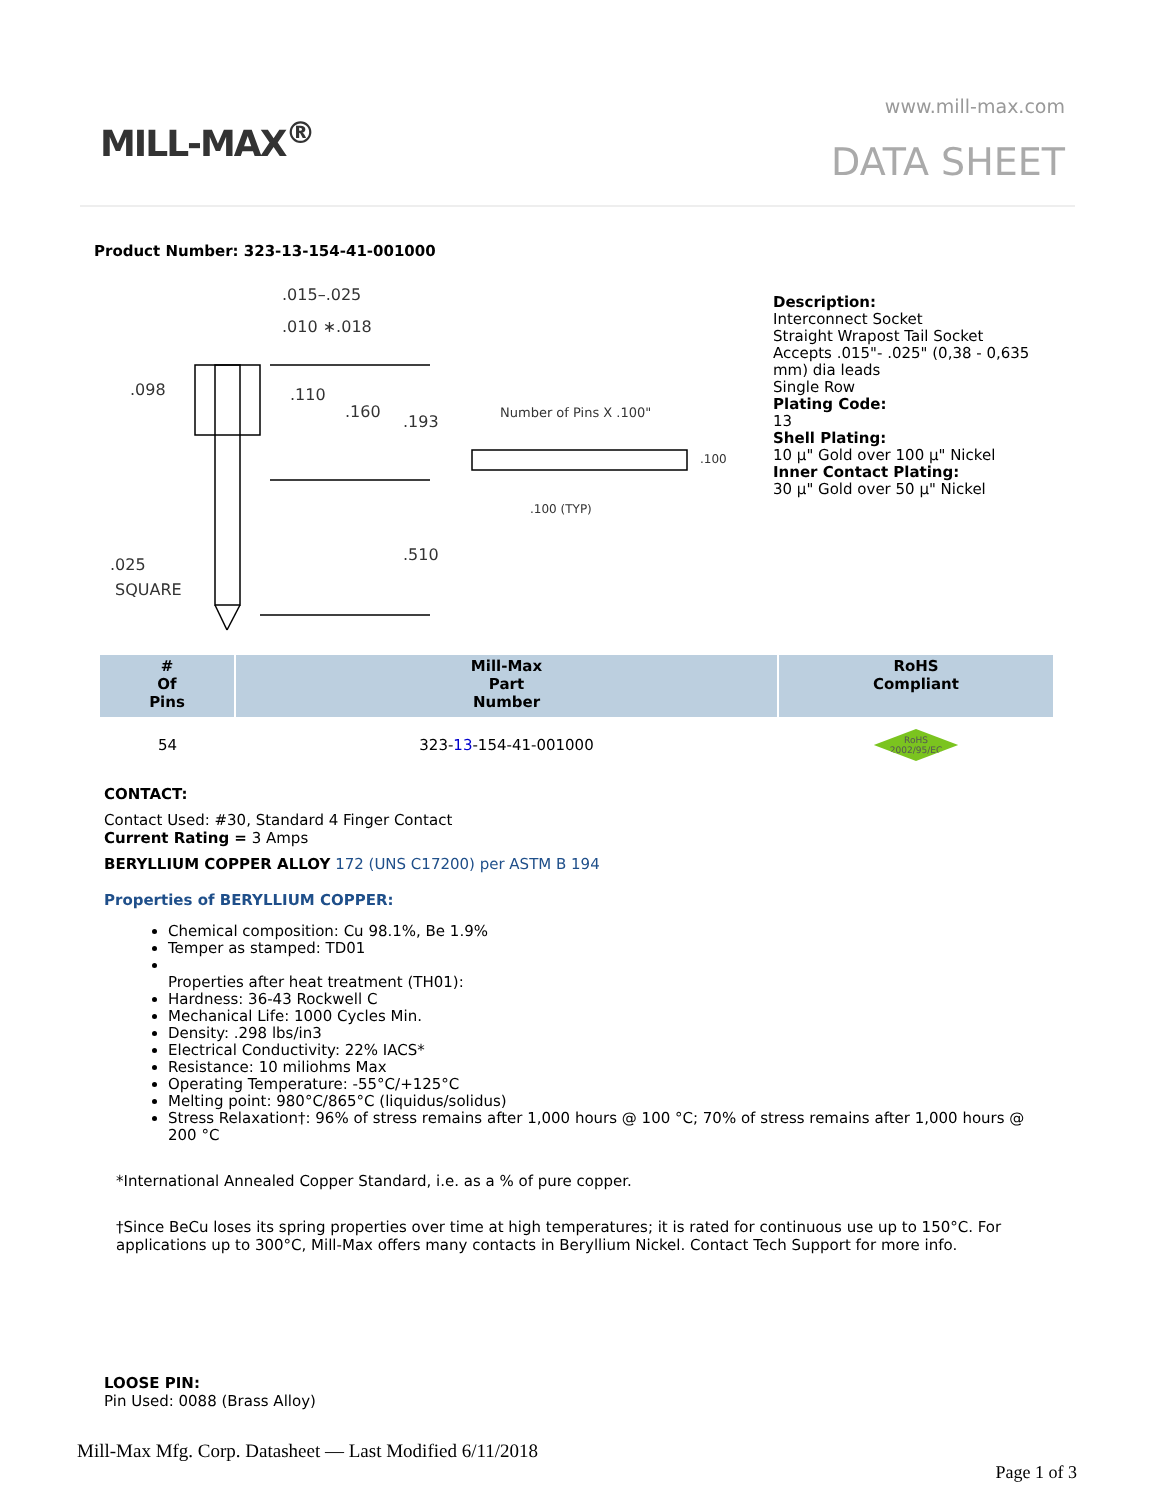MILL-MAX<sup>®</sup>
www.mill-max.com
DATA SHEET
Product Number: 323-13-154-41-001000
.015–.025
.010 ∗.018
.098
.110
.160
.193
.510
.025
SQUARE
Number of Pins X .100"
.100
.100 (TYP)
Description:
Interconnect Socket
Straight Wrapost Tail Socket
Accepts .015"- .025" (0,38 - 0,635 mm) dia leads
Single Row
Plating Code:
13
Shell Plating:
10 µ" Gold over 100 µ" Nickel
Inner Contact Plating:
30 µ" Gold over 50 µ" Nickel
| # Of Pins | Mill-Max Part Number | RoHS Compliant |
| --- | --- | --- |
| 54 | 323- 13 -154-41-001000 | RoHS 2002/95/EC |
CONTACT:
Contact Used: #30, Standard 4 Finger Contact
Current Rating = 3 Amps
BERYLLIUM COPPER ALLOY 172 (UNS C17200) per ASTM B 194
Properties of BERYLLIUM COPPER:
Chemical composition: Cu 98.1%, Be 1.9%
Temper as stamped: TD01
Properties after heat treatment (TH01):
Hardness: 36-43 Rockwell C
Mechanical Life: 1000 Cycles Min.
Density: .298 lbs/in3
Electrical Conductivity: 22% IACS*
Resistance: 10 miliohms Max
Operating Temperature: -55°C/+125°C
Melting point: 980°C/865°C (liquidus/solidus)
Stress Relaxation†: 96% of stress remains after 1,000 hours @ 100 °C; 70% of stress remains after 1,000 hours @ 200 °C
*International Annealed Copper Standard, i.e. as a % of pure copper.
†Since BeCu loses its spring properties over time at high temperatures; it is rated for continuous use up to 150°C. For applications up to 300°C, Mill-Max offers many contacts in Beryllium Nickel. Contact Tech Support for more info.
LOOSE PIN:
Pin Used: 0088 (Brass Alloy)
Mill-Max Mfg. Corp. Datasheet — Last Modified 6/11/2018
Page 1 of 3